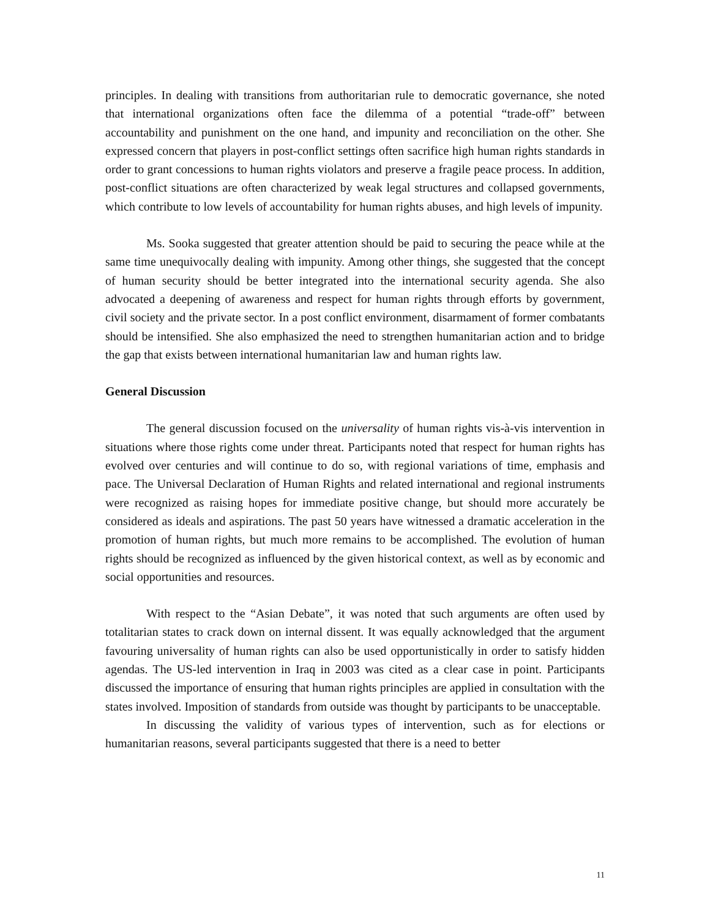principles. In dealing with transitions from authoritarian rule to democratic governance, she noted that international organizations often face the dilemma of a potential “trade-off” between accountability and punishment on the one hand, and impunity and reconciliation on the other. She expressed concern that players in post-conflict settings often sacrifice high human rights standards in order to grant concessions to human rights violators and preserve a fragile peace process. In addition, post-conflict situations are often characterized by weak legal structures and collapsed governments, which contribute to low levels of accountability for human rights abuses, and high levels of impunity.
Ms. Sooka suggested that greater attention should be paid to securing the peace while at the same time unequivocally dealing with impunity. Among other things, she suggested that the concept of human security should be better integrated into the international security agenda. She also advocated a deepening of awareness and respect for human rights through efforts by government, civil society and the private sector. In a post conflict environment, disarmament of former combatants should be intensified. She also emphasized the need to strengthen humanitarian action and to bridge the gap that exists between international humanitarian law and human rights law.
General Discussion
The general discussion focused on the universality of human rights vis-à-vis intervention in situations where those rights come under threat. Participants noted that respect for human rights has evolved over centuries and will continue to do so, with regional variations of time, emphasis and pace. The Universal Declaration of Human Rights and related international and regional instruments were recognized as raising hopes for immediate positive change, but should more accurately be considered as ideals and aspirations. The past 50 years have witnessed a dramatic acceleration in the promotion of human rights, but much more remains to be accomplished. The evolution of human rights should be recognized as influenced by the given historical context, as well as by economic and social opportunities and resources.
With respect to the “Asian Debate”, it was noted that such arguments are often used by totalitarian states to crack down on internal dissent. It was equally acknowledged that the argument favouring universality of human rights can also be used opportunistically in order to satisfy hidden agendas. The US-led intervention in Iraq in 2003 was cited as a clear case in point. Participants discussed the importance of ensuring that human rights principles are applied in consultation with the states involved. Imposition of standards from outside was thought by participants to be unacceptable.
In discussing the validity of various types of intervention, such as for elections or humanitarian reasons, several participants suggested that there is a need to better
11